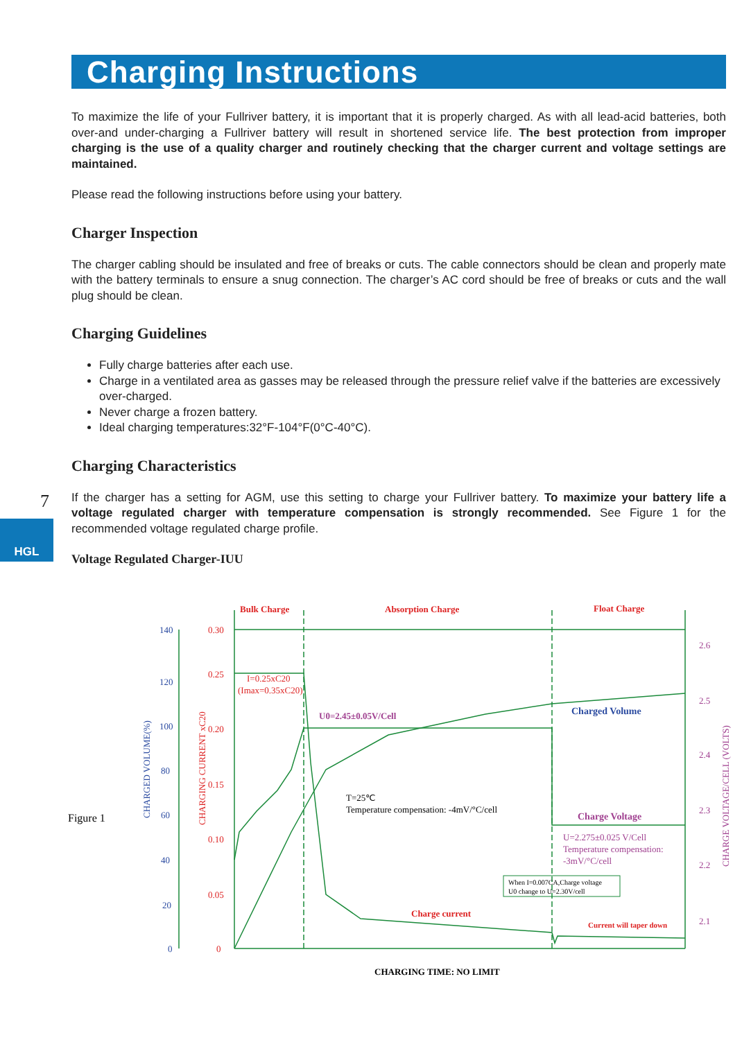7
HGL
Charging Instructions
To maximize the life of your Fullriver battery, it is important that it is properly charged. As with all lead-acid batteries, both over-and under-charging a Fullriver battery will result in shortened service life. The best protection from improper charging is the use of a quality charger and routinely checking that the charger current and voltage settings are maintained.
Please read the following instructions before using your battery.
Charger Inspection
The charger cabling should be insulated and free of breaks or cuts. The cable connectors should be clean and properly mate with the battery terminals to ensure a snug connection. The charger’s AC cord should be free of breaks or cuts and the wall plug should be clean.
Charging Guidelines
Fully charge batteries after each use.
Charge in a ventilated area as gasses may be released through the pressure relief valve if the batteries are excessively over-charged.
Never charge a frozen battery.
Ideal charging temperatures:32°F-104°F(0°C-40°C).
Charging Characteristics
If the charger has a setting for AGM, use this setting to charge your Fullriver battery. To maximize your battery life a voltage regulated charger with temperature compensation is strongly recommended. See Figure 1 for the recommended voltage regulated charge profile.
Voltage Regulated Charger-IUU
140
120
100
80
60
40
20
0
0.30
0.25
0.20
0.15
0.10
0.05
0
2.6
2.5
2.4
2.3
2.2
2.1
Bulk Charge
Absorption Charge
Float Charge
Charge current
Current will taper down
I=0.25xC20
(Imax=0.35xC20)
U0=2.45±0.05V/Cell
Charged Volume
T=25℃
Temperature compensation: -4mV/°C/cell
Charge Voltage
U=2.275±0.025 V/Cell
Temperature compensation:
-3mV/°C/cell
When I=0.007CA,Charge voltage
U0 change to U=2.30V/cell
Figure 1
CHARGING TIME: NO LIMIT
CHARGED VOLUME(%)
CHARGING CURRENT xC20
CHARGE VOLTAGE/CELL (VOLTS)